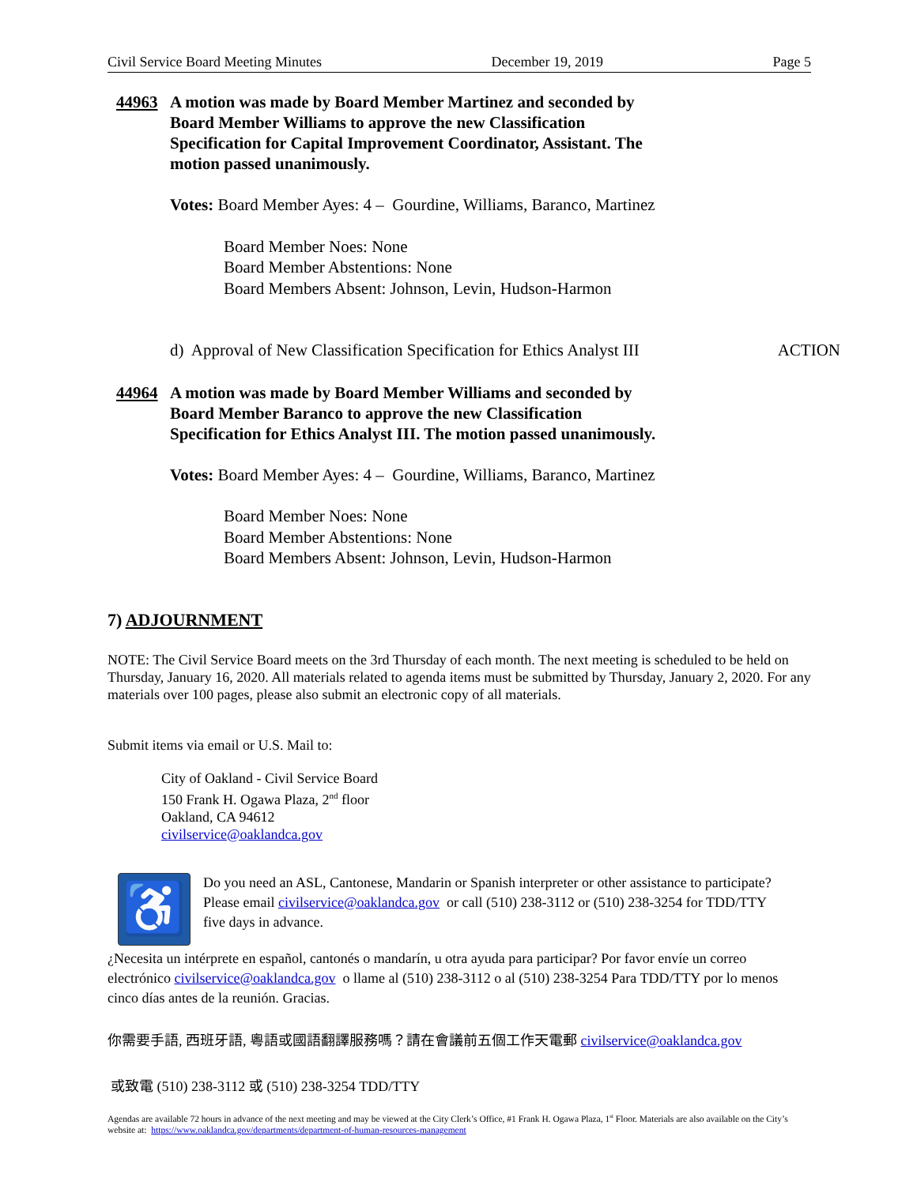Civil Service Board Meeting Minutes December 19, 2019 Page 5
44963 A motion was made by Board Member Martinez and seconded by
Board Member Williams to approve the new Classification
Specification for Capital Improvement Coordinator, Assistant. The
motion passed unanimously.
Votes: Board Member Ayes: 4 – Gourdine, Williams, Baranco, Martinez
Board Member Noes: None
Board Member Abstentions: None
Board Members Absent: Johnson, Levin, Hudson-Harmon
d) Approval of New Classification Specification for Ethics Analyst III ACTION
44964 A motion was made by Board Member Williams and seconded by
Board Member Baranco to approve the new Classification
Specification for Ethics Analyst III. The motion passed unanimously.
Votes: Board Member Ayes: 4 – Gourdine, Williams, Baranco, Martinez
Board Member Noes: None
Board Member Abstentions: None
Board Members Absent: Johnson, Levin, Hudson-Harmon
7) ADJOURNMENT
NOTE: The Civil Service Board meets on the 3rd Thursday of each month. The next meeting is scheduled to be held on Thursday, January 16, 2020. All materials related to agenda items must be submitted by Thursday, January 2, 2020. For any materials over 100 pages, please also submit an electronic copy of all materials.
Submit items via email or U.S. Mail to:
City of Oakland - Civil Service Board
150 Frank H. Ogawa Plaza, 2<sup>nd</sup> floor
Oakland, CA 94612
civilservice@oaklandca.gov
♿
Do you need an ASL, Cantonese, Mandarin or Spanish interpreter or other assistance to participate?
Please email civilservice@oaklandca.gov or call (510) 238-3112 or (510) 238-3254 for TDD/TTY
five days in advance.
¿Necesita un intérprete en español, cantonés o mandarín, u otra ayuda para participar? Por favor envíe un correo electrónico civilservice@oaklandca.gov o llame al (510) 238-3112 o al (510) 238-3254 Para TDD/TTY por lo menos cinco días antes de la reunión. Gracias.
你需要手語, 西班牙語, 粵語或國語翻譯服務嗎？請在會議前五個工作天電郵 civilservice@oaklandca.gov
或致電 (510) 238-3112 或 (510) 238-3254 TDD/TTY
Agendas are available 72 hours in advance of the next meeting and may be viewed at the City Clerk’s Office, #1 Frank H. Ogawa Plaza, 1<sup>st</sup> Floor. Materials are also available on the City’s website at: https://www.oaklandca.gov/departments/department-of-human-resources-management